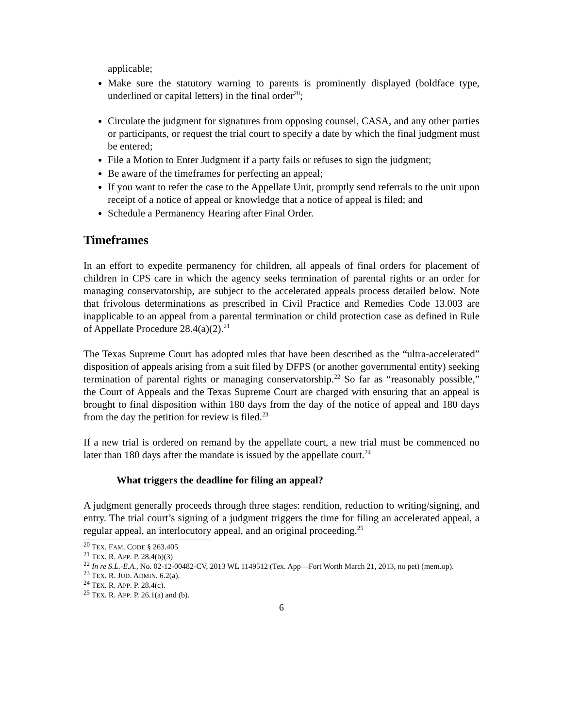applicable;
Make sure the statutory warning to parents is prominently displayed (boldface type, underlined or capital letters) in the final order<sup>20</sup>;
Circulate the judgment for signatures from opposing counsel, CASA, and any other parties or participants, or request the trial court to specify a date by which the final judgment must be entered;
File a Motion to Enter Judgment if a party fails or refuses to sign the judgment;
Be aware of the timeframes for perfecting an appeal;
If you want to refer the case to the Appellate Unit, promptly send referrals to the unit upon receipt of a notice of appeal or knowledge that a notice of appeal is filed; and
Schedule a Permanency Hearing after Final Order.
Timeframes
In an effort to expedite permanency for children, all appeals of final orders for placement of children in CPS care in which the agency seeks termination of parental rights or an order for managing conservatorship, are subject to the accelerated appeals process detailed below. Note that frivolous determinations as prescribed in Civil Practice and Remedies Code 13.003 are inapplicable to an appeal from a parental termination or child protection case as defined in Rule of Appellate Procedure 28.4(a)(2).<sup>21</sup>
The Texas Supreme Court has adopted rules that have been described as the “ultra-accelerated” disposition of appeals arising from a suit filed by DFPS (or another governmental entity) seeking termination of parental rights or managing conservatorship.<sup>22</sup> So far as “reasonably possible,” the Court of Appeals and the Texas Supreme Court are charged with ensuring that an appeal is brought to final disposition within 180 days from the day of the notice of appeal and 180 days from the day the petition for review is filed.<sup>23</sup>
If a new trial is ordered on remand by the appellate court, a new trial must be commenced no later than 180 days after the mandate is issued by the appellate court.<sup>24</sup>
What triggers the deadline for filing an appeal?
A judgment generally proceeds through three stages: rendition, reduction to writing/signing, and entry. The trial court’s signing of a judgment triggers the time for filing an accelerated appeal, a regular appeal, an interlocutory appeal, and an original proceeding.<sup>25</sup>
<sup>20</sup> TEX. FAM. CODE § 263.405
<sup>21</sup> TEX. R. APP. P. 28.4(b)(3)
<sup>22</sup> In re S.L.-E.A., No. 02-12-00482-CV, 2013 WL 1149512 (Tex. App—Fort Worth March 21, 2013, no pet) (mem.op).
<sup>23</sup> TEX. R. JUD. ADMIN. 6.2(a).
<sup>24</sup> TEX. R. APP. P. 28.4(c).
<sup>25</sup> TEX. R. APP. P. 26.1(a) and (b).
6